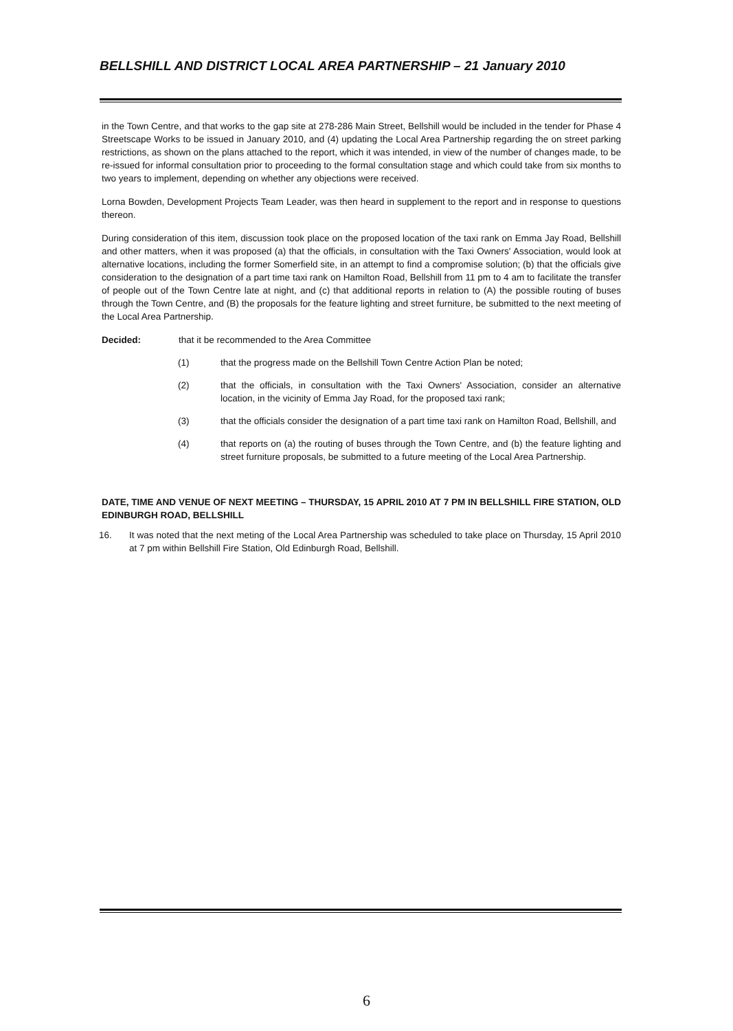BELLSHILL AND DISTRICT LOCAL AREA PARTNERSHIP – 21 January 2010
in the Town Centre, and that works to the gap site at 278-286 Main Street, Bellshill would be included in the tender for Phase 4 Streetscape Works to be issued in January 2010, and (4) updating the Local Area Partnership regarding the on street parking restrictions, as shown on the plans attached to the report, which it was intended, in view of the number of changes made, to be re-issued for informal consultation prior to proceeding to the formal consultation stage and which could take from six months to two years to implement, depending on whether any objections were received.
Lorna Bowden, Development Projects Team Leader, was then heard in supplement to the report and in response to questions thereon.
During consideration of this item, discussion took place on the proposed location of the taxi rank on Emma Jay Road, Bellshill and other matters, when it was proposed (a) that the officials, in consultation with the Taxi Owners' Association, would look at alternative locations, including the former Somerfield site, in an attempt to find a compromise solution; (b) that the officials give consideration to the designation of a part time taxi rank on Hamilton Road, Bellshill from 11 pm to 4 am to facilitate the transfer of people out of the Town Centre late at night, and (c) that additional reports in relation to (A) the possible routing of buses through the Town Centre, and (B) the proposals for the feature lighting and street furniture, be submitted to the next meeting of the Local Area Partnership.
Decided: that it be recommended to the Area Committee
(1) that the progress made on the Bellshill Town Centre Action Plan be noted;
(2) that the officials, in consultation with the Taxi Owners' Association, consider an alternative location, in the vicinity of Emma Jay Road, for the proposed taxi rank;
(3) that the officials consider the designation of a part time taxi rank on Hamilton Road, Bellshill, and
(4) that reports on (a) the routing of buses through the Town Centre, and (b) the feature lighting and street furniture proposals, be submitted to a future meeting of the Local Area Partnership.
DATE, TIME AND VENUE OF NEXT MEETING – THURSDAY, 15 APRIL 2010 AT 7 PM IN BELLSHILL FIRE STATION, OLD EDINBURGH ROAD, BELLSHILL
16. It was noted that the next meting of the Local Area Partnership was scheduled to take place on Thursday, 15 April 2010 at 7 pm within Bellshill Fire Station, Old Edinburgh Road, Bellshill.
6